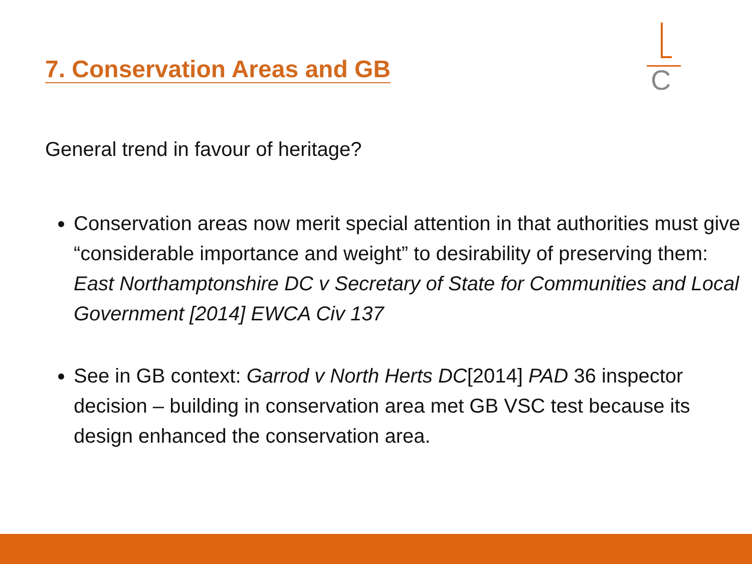7. Conservation Areas and GB C
General trend in favour of heritage?
Conservation areas now merit special attention in that authorities must give “considerable importance and weight” to desirability of preserving them: East Northamptonshire DC v Secretary of State for Communities and Local Government [2014] EWCA Civ 137
See in GB context: Garrod v North Herts DC[2014] PAD 36 inspector decision – building in conservation area met GB VSC test because its design enhanced the conservation area.